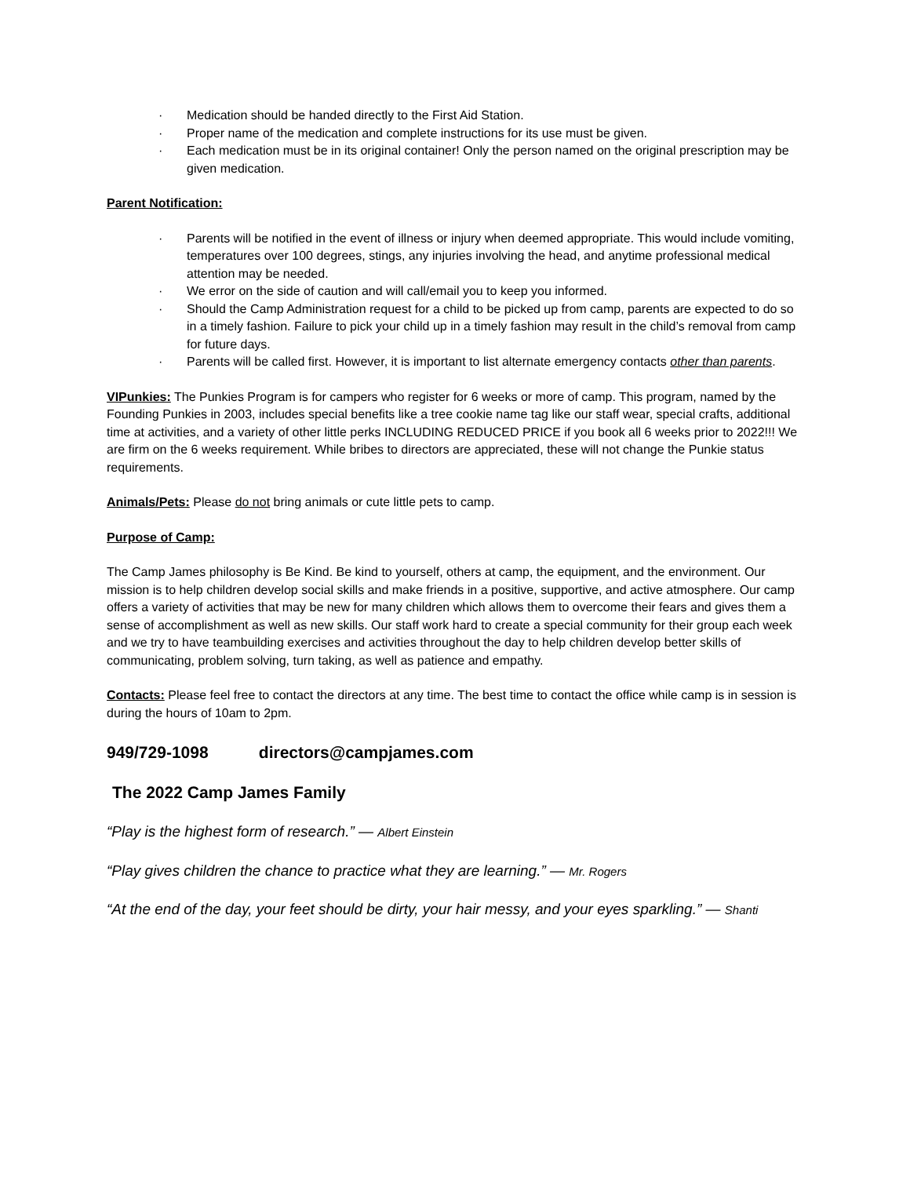· Medication should be handed directly to the First Aid Station.
· Proper name of the medication and complete instructions for its use must be given.
· Each medication must be in its original container! Only the person named on the original prescription may be given medication.
Parent Notification:
· Parents will be notified in the event of illness or injury when deemed appropriate. This would include vomiting, temperatures over 100 degrees, stings, any injuries involving the head, and anytime professional medical attention may be needed.
· We error on the side of caution and will call/email you to keep you informed.
· Should the Camp Administration request for a child to be picked up from camp, parents are expected to do so in a timely fashion. Failure to pick your child up in a timely fashion may result in the child’s removal from camp for future days.
· Parents will be called first. However, it is important to list alternate emergency contacts other than parents.
VIPunkies: The Punkies Program is for campers who register for 6 weeks or more of camp. This program, named by the Founding Punkies in 2003, includes special benefits like a tree cookie name tag like our staff wear, special crafts, additional time at activities, and a variety of other little perks INCLUDING REDUCED PRICE if you book all 6 weeks prior to 2022!!! We are firm on the 6 weeks requirement. While bribes to directors are appreciated, these will not change the Punkie status requirements.
Animals/Pets: Please do not bring animals or cute little pets to camp.
Purpose of Camp:
The Camp James philosophy is Be Kind. Be kind to yourself, others at camp, the equipment, and the environment. Our mission is to help children develop social skills and make friends in a positive, supportive, and active atmosphere. Our camp offers a variety of activities that may be new for many children which allows them to overcome their fears and gives them a sense of accomplishment as well as new skills. Our staff work hard to create a special community for their group each week and we try to have teambuilding exercises and activities throughout the day to help children develop better skills of communicating, problem solving, turn taking, as well as patience and empathy.
Contacts: Please feel free to contact the directors at any time. The best time to contact the office while camp is in session is during the hours of 10am to 2pm.
949/729-1098 directors@campjames.com
The 2022 Camp James Family
“Play is the highest form of research.” — Albert Einstein
“Play gives children the chance to practice what they are learning.” — Mr. Rogers
“At the end of the day, your feet should be dirty, your hair messy, and your eyes sparkling.” — Shanti